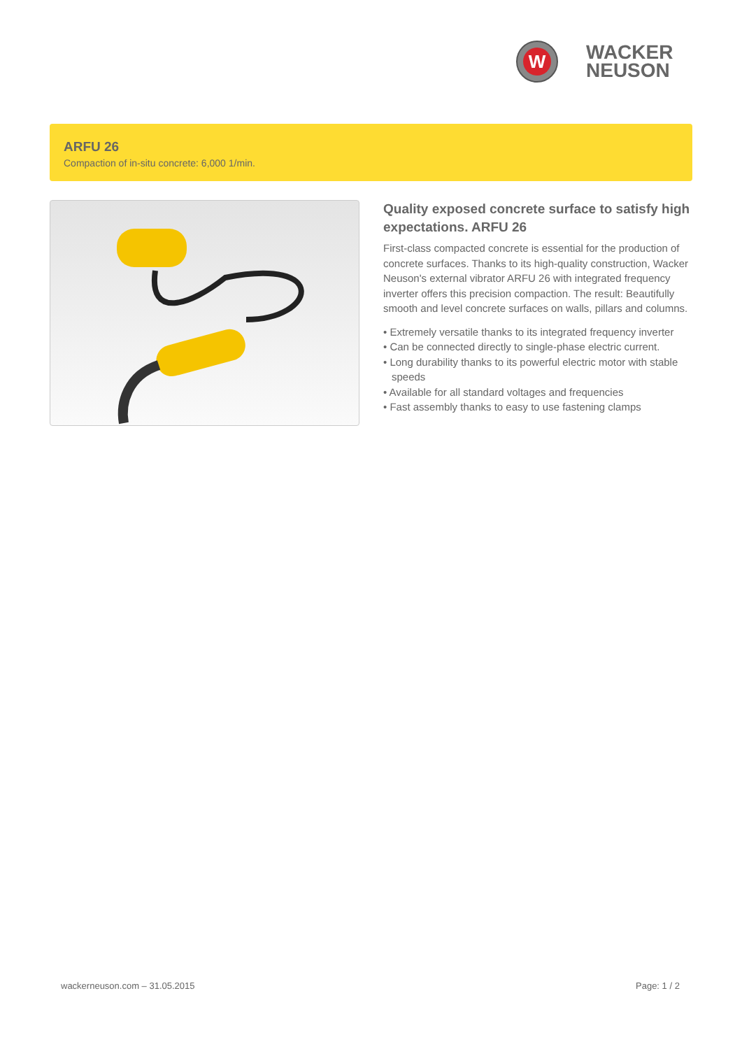W
WACKER
NEUSON
ARFU 26
Compaction of in-situ concrete: 6,000 1/min.
Quality exposed concrete surface to satisfy high expectations. ARFU 26
First-class compacted concrete is essential for the production of concrete surfaces. Thanks to its high-quality construction, Wacker Neuson's external vibrator ARFU 26 with integrated frequency inverter offers this precision compaction. The result: Beautifully smooth and level concrete surfaces on walls, pillars and columns.
• Extremely versatile thanks to its integrated frequency inverter
• Can be connected directly to single-phase electric current.
• Long durability thanks to its powerful electric motor with stable speeds
• Available for all standard voltages and frequencies
• Fast assembly thanks to easy to use fastening clamps
wackerneuson.com – 31.05.2015 Page: 1 / 2